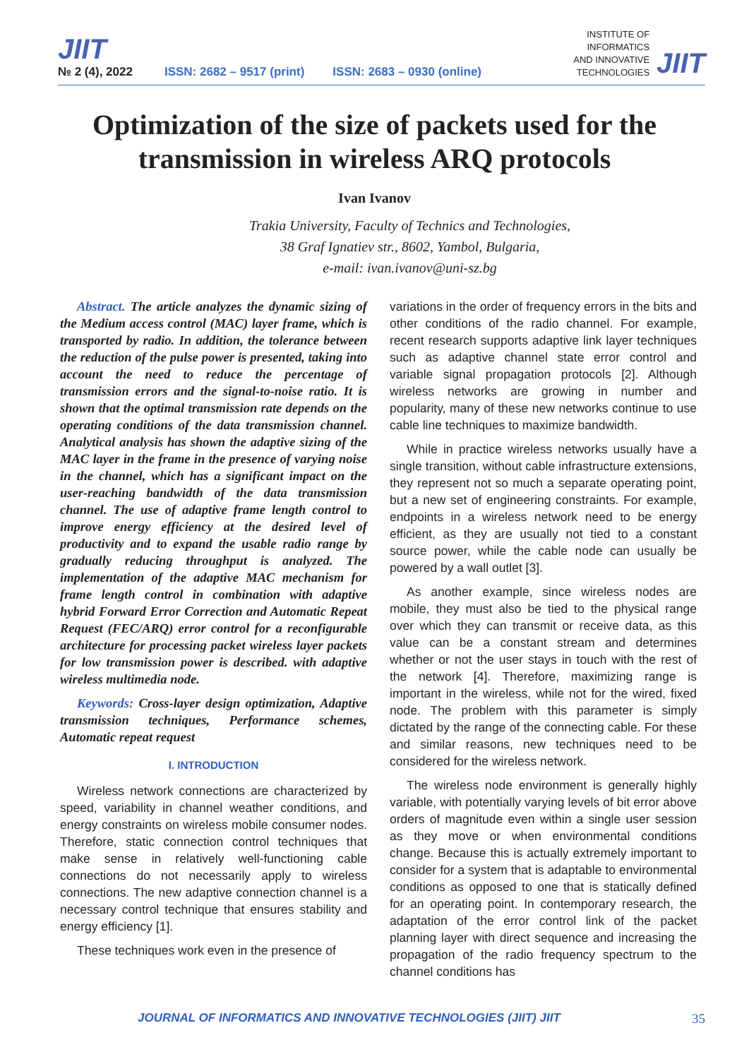JIIT
№ 2 (4), 2022
ISSN: 2682 – 9517 (print) ISSN: 2683 – 0930 (online)
INSTITUTE OF
INFORMATICS
AND INNOVATIVE
TECHNOLOGIES
JIIT
Optimization of the size of packets used for the transmission in wireless ARQ protocols
Ivan Ivanov
Trakia University, Faculty of Technics and Technologies,
38 Graf Ignatiev str., 8602, Yambol, Bulgaria,
e-mail: ivan.ivanov@uni-sz.bg
Abstract. The article analyzes the dynamic sizing of the Medium access control (MAC) layer frame, which is transported by radio. In addition, the tolerance between the reduction of the pulse power is presented, taking into account the need to reduce the percentage of transmission errors and the signal-to-noise ratio. It is shown that the optimal transmission rate depends on the operating conditions of the data transmission channel. Analytical analysis has shown the adaptive sizing of the MAC layer in the frame in the presence of varying noise in the channel, which has a significant impact on the user-reaching bandwidth of the data transmission channel. The use of adaptive frame length control to improve energy efficiency at the desired level of productivity and to expand the usable radio range by gradually reducing throughput is analyzed. The implementation of the adaptive MAC mechanism for frame length control in combination with adaptive hybrid Forward Error Correction and Automatic Repeat Request (FEC/ARQ) error control for a reconfigurable architecture for processing packet wireless layer packets for low transmission power is described. with adaptive wireless multimedia node.
Keywords: Cross-layer design optimization, Adaptive transmission techniques, Performance schemes, Automatic repeat request
I. INTRODUCTION
Wireless network connections are characterized by speed, variability in channel weather conditions, and energy constraints on wireless mobile consumer nodes. Therefore, static connection control techniques that make sense in relatively well-functioning cable connections do not necessarily apply to wireless connections. The new adaptive connection channel is a necessary control technique that ensures stability and energy efficiency [1].
These techniques work even in the presence of
variations in the order of frequency errors in the bits and other conditions of the radio channel. For example, recent research supports adaptive link layer techniques such as adaptive channel state error control and variable signal propagation protocols [2]. Although wireless networks are growing in number and popularity, many of these new networks continue to use cable line techniques to maximize bandwidth.
While in practice wireless networks usually have a single transition, without cable infrastructure extensions, they represent not so much a separate operating point, but a new set of engineering constraints. For example, endpoints in a wireless network need to be energy efficient, as they are usually not tied to a constant source power, while the cable node can usually be powered by a wall outlet [3].
As another example, since wireless nodes are mobile, they must also be tied to the physical range over which they can transmit or receive data, as this value can be a constant stream and determines whether or not the user stays in touch with the rest of the network [4]. Therefore, maximizing range is important in the wireless, while not for the wired, fixed node. The problem with this parameter is simply dictated by the range of the connecting cable. For these and similar reasons, new techniques need to be considered for the wireless network.
The wireless node environment is generally highly variable, with potentially varying levels of bit error above orders of magnitude even within a single user session as they move or when environmental conditions change. Because this is actually extremely important to consider for a system that is adaptable to environmental conditions as opposed to one that is statically defined for an operating point. In contemporary research, the adaptation of the error control link of the packet planning layer with direct sequence and increasing the propagation of the radio frequency spectrum to the channel conditions has
JOURNAL OF INFORMATICS AND INNOVATIVE TECHNOLOGIES (JIIT) JIIT 35